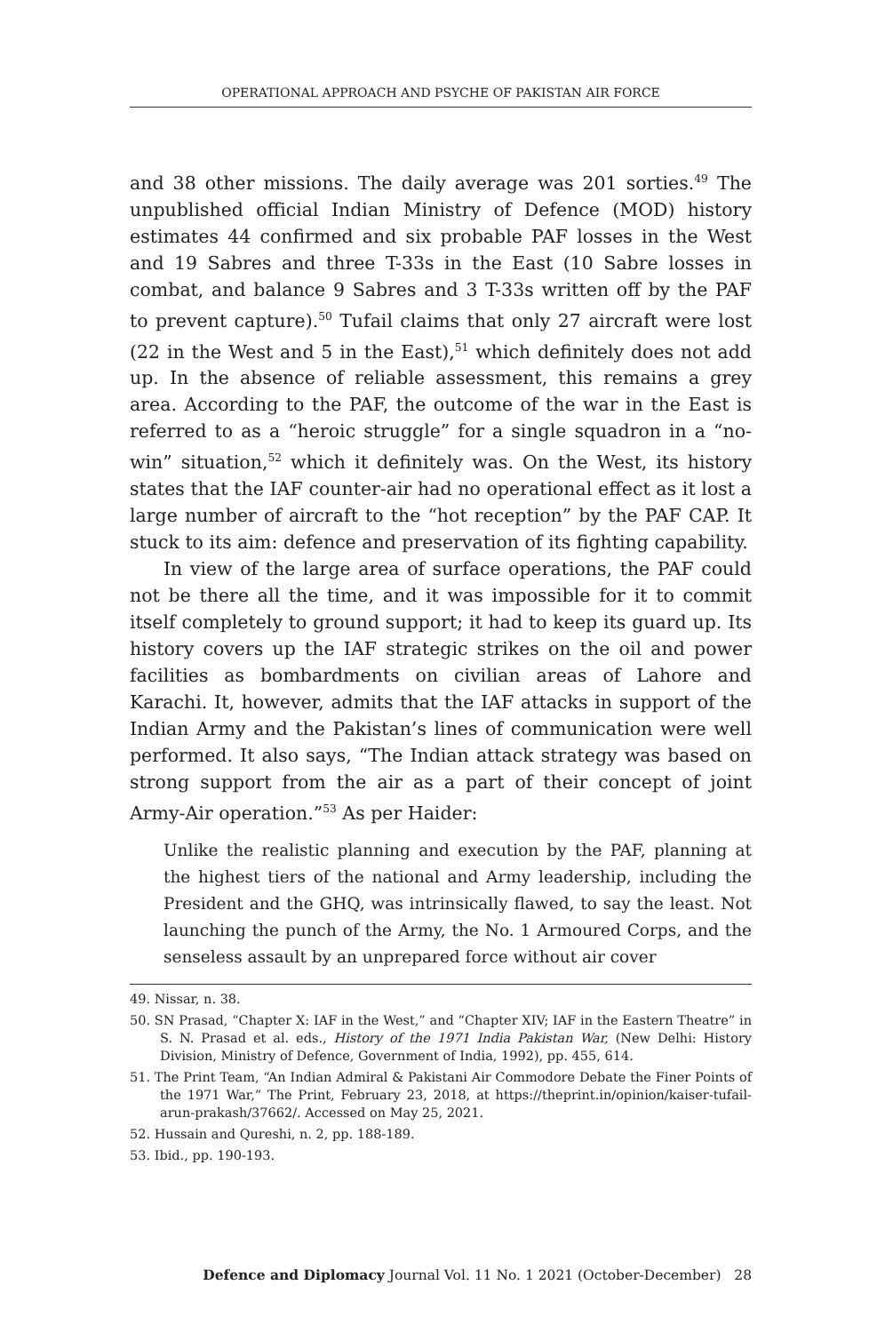OPERATIONAL APPROACH AND PSYCHE OF PAKISTAN AIR FORCE
and 38 other missions. The daily average was 201 sorties.<sup>49</sup> The unpublished official Indian Ministry of Defence (MOD) history estimates 44 confirmed and six probable PAF losses in the West and 19 Sabres and three T-33s in the East (10 Sabre losses in combat, and balance 9 Sabres and 3 T-33s written off by the PAF to prevent capture).<sup>50</sup> Tufail claims that only 27 aircraft were lost (22 in the West and 5 in the East),<sup>51</sup> which definitely does not add up. In the absence of reliable assessment, this remains a grey area. According to the PAF, the outcome of the war in the East is referred to as a “heroic struggle” for a single squadron in a “no-win” situation,<sup>52</sup> which it definitely was. On the West, its history states that the IAF counter-air had no operational effect as it lost a large number of aircraft to the “hot reception” by the PAF CAP. It stuck to its aim: defence and preservation of its fighting capability.
In view of the large area of surface operations, the PAF could not be there all the time, and it was impossible for it to commit itself completely to ground support; it had to keep its guard up. Its history covers up the IAF strategic strikes on the oil and power facilities as bombardments on civilian areas of Lahore and Karachi. It, however, admits that the IAF attacks in support of the Indian Army and the Pakistan’s lines of communication were well performed. It also says, “The Indian attack strategy was based on strong support from the air as a part of their concept of joint Army-Air operation.”<sup>53</sup> As per Haider:
Unlike the realistic planning and execution by the PAF, planning at the highest tiers of the national and Army leadership, including the President and the GHQ, was intrinsically flawed, to say the least. Not launching the punch of the Army, the No. 1 Armoured Corps, and the senseless assault by an unprepared force without air cover
49. Nissar, n. 38.
50. SN Prasad, “Chapter X: IAF in the West,” and “Chapter XIV; IAF in the Eastern Theatre” in S. N. Prasad et al. eds., History of the 1971 India Pakistan War, (New Delhi: History Division, Ministry of Defence, Government of India, 1992), pp. 455, 614.
51. The Print Team, “An Indian Admiral & Pakistani Air Commodore Debate the Finer Points of the 1971 War,” The Print, February 23, 2018, at https://theprint.in/opinion/kaiser-tufail-arun-prakash/37662/. Accessed on May 25, 2021.
52. Hussain and Qureshi, n. 2, pp. 188-189.
53. Ibid., pp. 190-193.
Defence and Diplomacy Journal Vol. 11 No. 1 2021 (October-December) 28